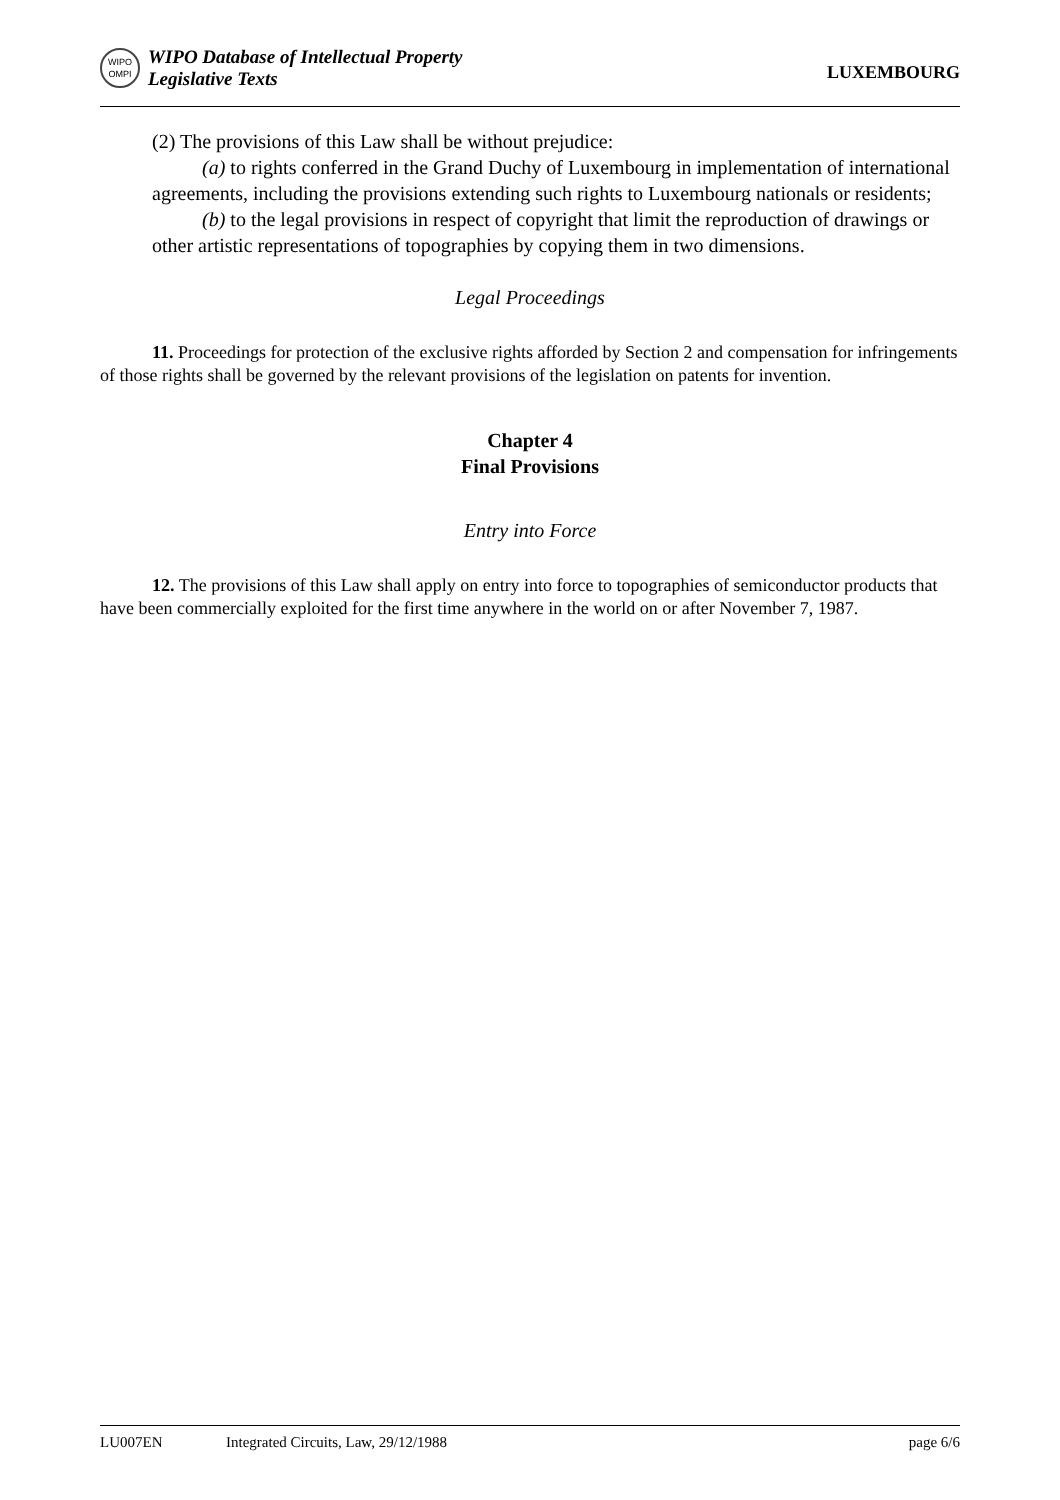WIPO
OMPI
WIPO Database of Intellectual Property
Legislative Texts
LUXEMBOURG
(2) The provisions of this Law shall be without prejudice:
(a) to rights conferred in the Grand Duchy of Luxembourg in implementation of international agreements, including the provisions extending such rights to Luxembourg nationals or residents;
(b) to the legal provisions in respect of copyright that limit the reproduction of drawings or other artistic representations of topographies by copying them in two dimensions.
Legal Proceedings
11. Proceedings for protection of the exclusive rights afforded by Section 2 and compensation for infringements of those rights shall be governed by the relevant provisions of the legislation on patents for invention.
Chapter 4
Final Provisions
Entry into Force
12. The provisions of this Law shall apply on entry into force to topographies of semiconductor products that have been commercially exploited for the first time anywhere in the world on or after November 7, 1987.
LU007EN Integrated Circuits, Law, 29/12/1988 page 6/6